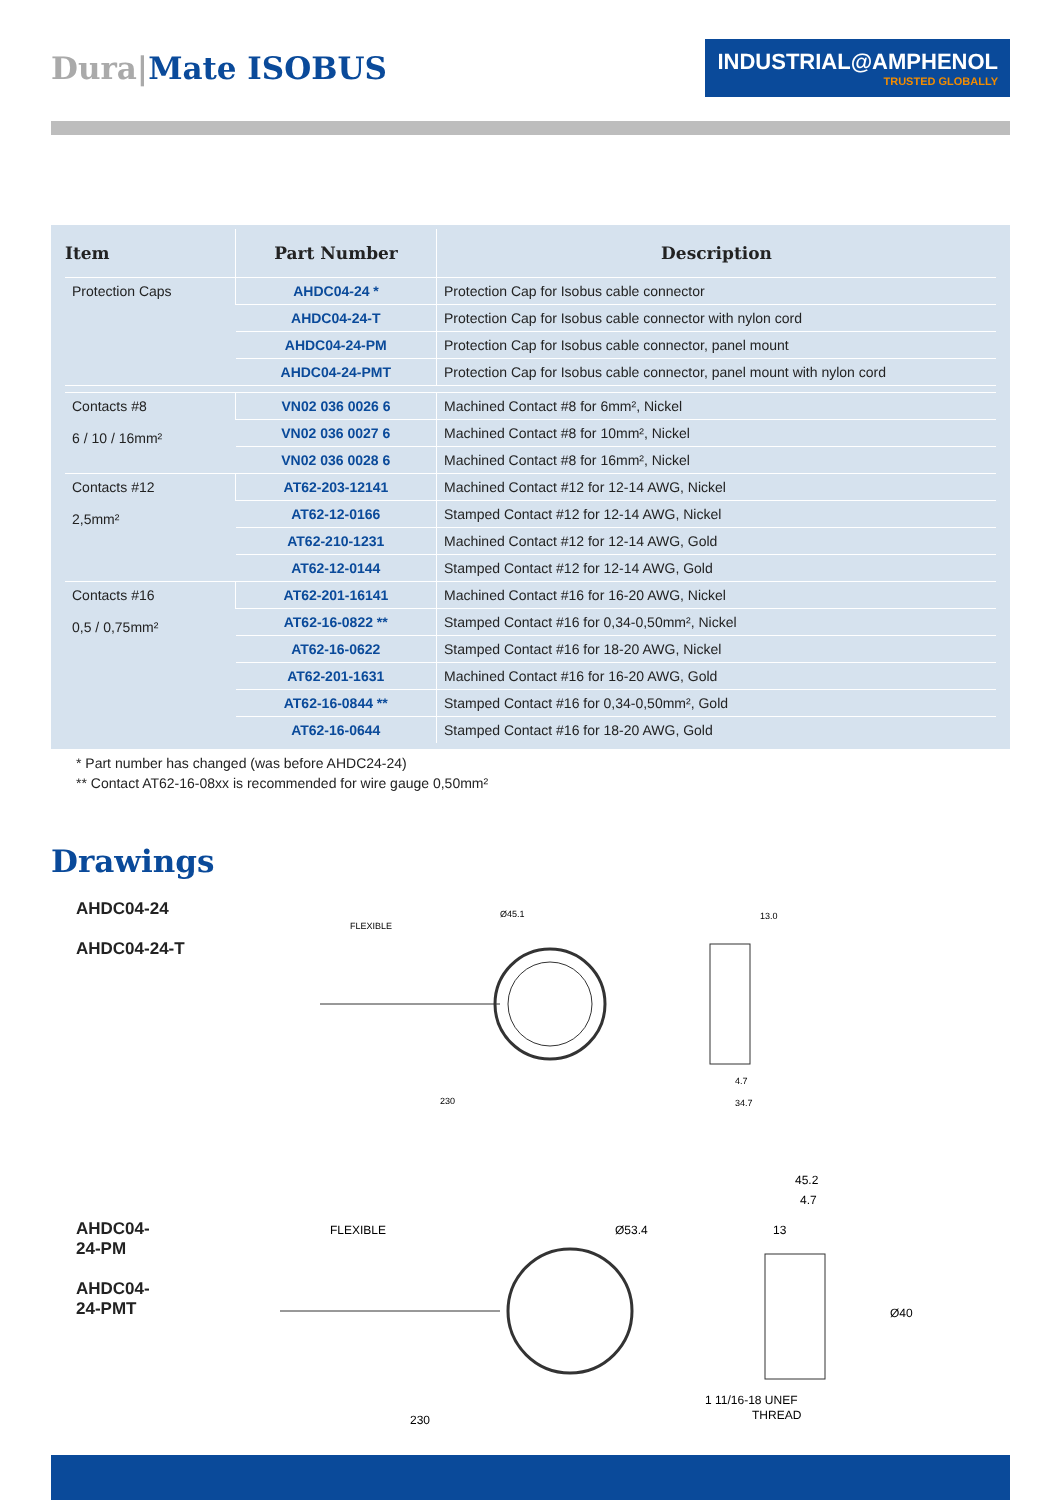Dura|Mate ISOBUS
INDUSTRIAL@AMPHENOL
TRUSTED GLOBALLY
| Item | Part Number | Description |
| --- | --- | --- |
| Protection Caps | AHDC04-24 * | Protection Cap for Isobus cable connector |
| | AHDC04-24-T | Protection Cap for Isobus cable connector with nylon cord |
| | AHDC04-24-PM | Protection Cap for Isobus cable connector, panel mount |
| | AHDC04-24-PMT | Protection Cap for Isobus cable connector, panel mount with nylon cord |
| Contacts #8 6 / 10 / 16mm² | VN02 036 0026 6 | Machined Contact #8 for 6mm², Nickel |
| | VN02 036 0027 6 | Machined Contact #8 for 10mm², Nickel |
| | VN02 036 0028 6 | Machined Contact #8 for 16mm², Nickel |
| Contacts #12 2,5mm² | AT62-203-12141 | Machined Contact #12 for 12-14 AWG, Nickel |
| | AT62-12-0166 | Stamped Contact #12 for 12-14 AWG, Nickel |
| | AT62-210-1231 | Machined Contact #12 for 12-14 AWG, Gold |
| | AT62-12-0144 | Stamped Contact #12 for 12-14 AWG, Gold |
| Contacts #16 0,5 / 0,75mm² | AT62-201-16141 | Machined Contact #16 for 16-20 AWG, Nickel |
| | AT62-16-0822 ** | Stamped Contact #16 for 0,34-0,50mm², Nickel |
| | AT62-16-0622 | Stamped Contact #16 for 18-20 AWG, Nickel |
| | AT62-201-1631 | Machined Contact #16 for 16-20 AWG, Gold |
| | AT62-16-0844 ** | Stamped Contact #16 for 0,34-0,50mm², Gold |
| | AT62-16-0644 | Stamped Contact #16 for 18-20 AWG, Gold |
* Part number has changed (was before AHDC24-24)
** Contact AT62-16-08xx is recommended for wire gauge 0,50mm²
Drawings
AHDC04-24
AHDC04-24-T
FLEXIBLE
Ø45.1
230
13.0
4.7
34.7
AHDC04-24-PM
AHDC04-24-PMT
FLEXIBLE
Ø53.4
230
45.2
4.7
13
Ø40
1 11/16-18 UNEF
THREAD